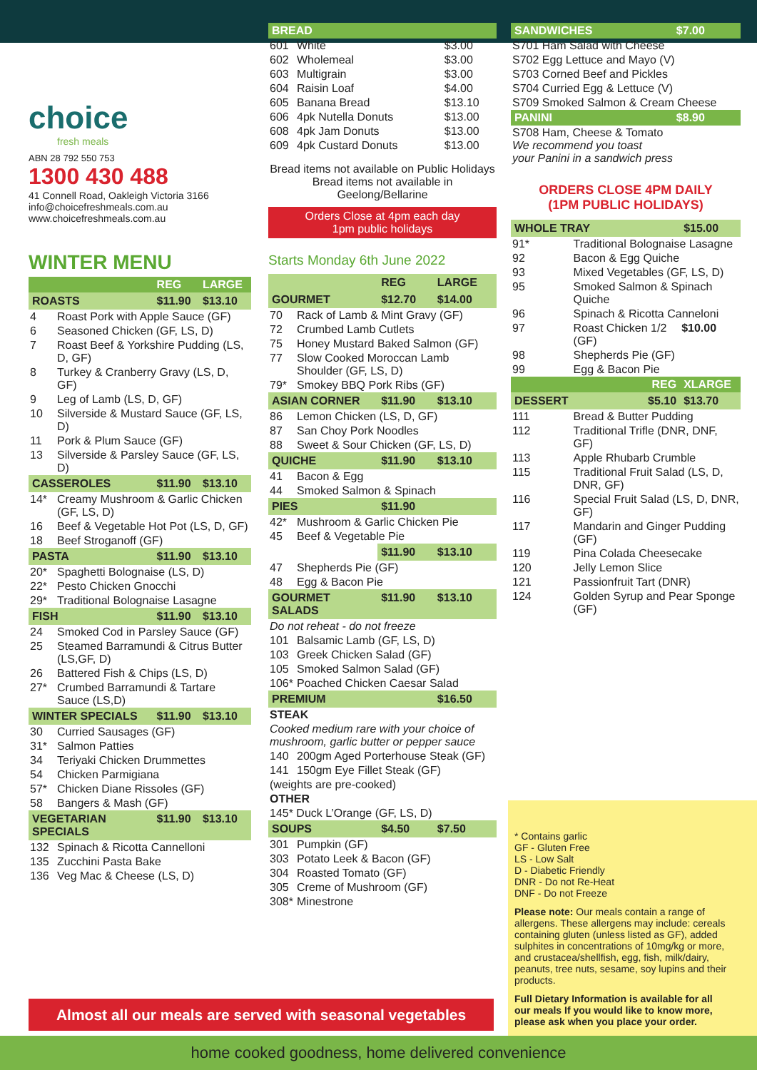choice
fresh meals
ABN 28 792 550 753
1300 430 488
41 Connell Road, Oakleigh Victoria 3166
info@choicefreshmeals.com.au
www.choicefreshmeals.com.au
WINTER MENU
| | | REG | LARGE |
| ROASTS | | $11.90 | $13.10 |
| 4 | Roast Pork with Apple Sauce (GF) | | |
| 6 | Seasoned Chicken (GF, LS, D) | | |
| 7 | Roast Beef & Yorkshire Pudding (LS, D, GF) | | |
| 8 | Turkey & Cranberry Gravy (LS, D, GF) | | |
| 9 | Leg of Lamb (LS, D, GF) | | |
| 10 | Silverside & Mustard Sauce (GF, LS, D) | | |
| 11 | Pork & Plum Sauce (GF) | | |
| 13 | Silverside & Parsley Sauce (GF, LS, D) | | |
| CASSEROLES | | $11.90 | $13.10 |
| 14* | Creamy Mushroom & Garlic Chicken (GF, LS, D) | | |
| 16 | Beef & Vegetable Hot Pot (LS, D, GF) | | |
| 18 | Beef Stroganoff (GF) | | |
| PASTA | | $11.90 | $13.10 |
| 20* | Spaghetti Bolognaise (LS, D) | | |
| 22* | Pesto Chicken Gnocchi | | |
| 29* | Traditional Bolognaise Lasagne | | |
| FISH | | $11.90 | $13.10 |
| 24 | Smoked Cod in Parsley Sauce (GF) | | |
| 25 | Steamed Barramundi & Citrus Butter (LS,GF, D) | | |
| 26 | Battered Fish & Chips (LS, D) | | |
| 27* | Crumbed Barramundi & Tartare Sauce (LS,D) | | |
| WINTER SPECIALS | | $11.90 | $13.10 |
| 30 | Curried Sausages (GF) | | |
| 31* | Salmon Patties | | |
| 34 | Teriyaki Chicken Drummettes | | |
| 54 | Chicken Parmigiana | | |
| 57* | Chicken Diane Rissoles (GF) | | |
| 58 | Bangers & Mash (GF) | | |
| VEGETARIAN SPECIALS | | $11.90 | $13.10 |
| 132 | Spinach & Ricotta Cannelloni | | |
| 135 | Zucchini Pasta Bake | | |
| 136 | Veg Mac & Cheese (LS, D) | | |
| BREAD | | |
| 601 | White | $3.00 |
| 602 | Wholemeal | $3.00 |
| 603 | Multigrain | $3.00 |
| 604 | Raisin Loaf | $4.00 |
| 605 | Banana Bread | $13.10 |
| 606 | 4pk Nutella Donuts | $13.00 |
| 608 | 4pk Jam Donuts | $13.00 |
| 609 | 4pk Custard Donuts | $13.00 |
Bread items not available on Public Holidays
Bread items not available in Geelong/Bellarine
Orders Close at 4pm each day
1pm public holidays
Starts Monday 6th June 2022
| | | REG | LARGE |
| GOURMET | | $12.70 | $14.00 |
| 70 | Rack of Lamb & Mint Gravy (GF) | | |
| 72 | Crumbed Lamb Cutlets | | |
| 75 | Honey Mustard Baked Salmon (GF) | | |
| 77 | Slow Cooked Moroccan Lamb Shoulder (GF, LS, D) | | |
| 79* | Smokey BBQ Pork Ribs (GF) | | |
| ASIAN CORNER | | $11.90 | $13.10 |
| 86 | Lemon Chicken (LS, D, GF) | | |
| 87 | San Choy Pork Noodles | | |
| 88 | Sweet & Sour Chicken (GF, LS, D) | | |
| QUICHE | | $11.90 | $13.10 |
| 41 | Bacon & Egg | | |
| 44 | Smoked Salmon & Spinach | | |
| PIES | | $11.90 | |
| 42* | Mushroom & Garlic Chicken Pie | | |
| 45 | Beef & Vegetable Pie | | |
| | | $11.90 | $13.10 |
| 47 | Shepherds Pie (GF) | | |
| 48 | Egg & Bacon Pie | | |
| GOURMET SALADS | | $11.90 | $13.10 |
| Do not reheat - do not freeze | | | |
| 101 | Balsamic Lamb (GF, LS, D) | | |
| 103 | Greek Chicken Salad (GF) | | |
| 105 | Smoked Salmon Salad (GF) | | |
| 106* | Poached Chicken Caesar Salad | | |
| PREMIUM | | | $16.50 |
| STEAK | | | |
| Cooked medium rare with your choice of mushroom, garlic butter or pepper sauce | | | |
| 140 | 200gm Aged Porterhouse Steak (GF) | | |
| 141 | 150gm Eye Fillet Steak (GF) | | |
| (weights are pre-cooked) | | | |
| OTHER | | | |
| 145* Duck L’Orange (GF, LS, D) | | | |
| SOUPS | | $4.50 | $7.50 |
| 301 | Pumpkin (GF) | | |
| 303 | Potato Leek & Bacon (GF) | | |
| 304 | Roasted Tomato (GF) | | |
| 305 | Creme of Mushroom (GF) | | |
| 308* | Minestrone | | |
| SANDWICHES | $7.00 |
| S701 Ham Salad with Cheese | |
| S702 Egg Lettuce and Mayo (V) | |
| S703 Corned Beef and Pickles | |
| S704 Curried Egg & Lettuce (V) | |
| S709 Smoked Salmon & Cream Cheese | |
| PANINI | $8.90 |
| S708 Ham, Cheese & Tomato We recommend you toast your Panini in a sandwich press | |
ORDERS CLOSE 4PM DAILY
(1PM PUBLIC HOLIDAYS)
| WHOLE TRAY | | $15.00 |
| 91* | Traditional Bolognaise Lasagne | |
| 92 | Bacon & Egg Quiche | |
| 93 | Mixed Vegetables (GF, LS, D) | |
| 95 | Smoked Salmon & Spinach Quiche | |
| 96 | Spinach & Ricotta Canneloni | |
| 97 | Roast Chicken 1/2 (GF) | $10.00 |
| 98 | Shepherds Pie (GF) | |
| 99 | Egg & Bacon Pie | |
| REG | | XLARGE |
| DESSERT | $5.10 | $13.70 |
| 111 | Bread & Butter Pudding | |
| 112 | Traditional Trifle (DNR, DNF, GF) | |
| 113 | Apple Rhubarb Crumble | |
| 115 | Traditional Fruit Salad (LS, D, DNR, GF) | |
| 116 | Special Fruit Salad (LS, D, DNR, GF) | |
| 117 | Mandarin and Ginger Pudding (GF) | |
| 119 | Pina Colada Cheesecake | |
| 120 | Jelly Lemon Slice | |
| 121 | Passionfruit Tart (DNR) | |
| 124 | Golden Syrup and Pear Sponge (GF) | |
* Contains garlic
GF - Gluten Free
LS - Low Salt
D - Diabetic Friendly
DNR - Do not Re-Heat
DNF - Do not Freeze
Please note: Our meals contain a range of allergens. These allergens may include: cereals containing gluten (unless listed as GF), added sulphites in concentrations of 10mg/kg or more, and crustacea/shellfish, egg, fish, milk/dairy, peanuts, tree nuts, sesame, soy lupins and their products.
Full Dietary Information is available for all our meals If you would like to know more, please ask when you place your order.
Almost all our meals are served with seasonal vegetables
home cooked goodness, home delivered convenience